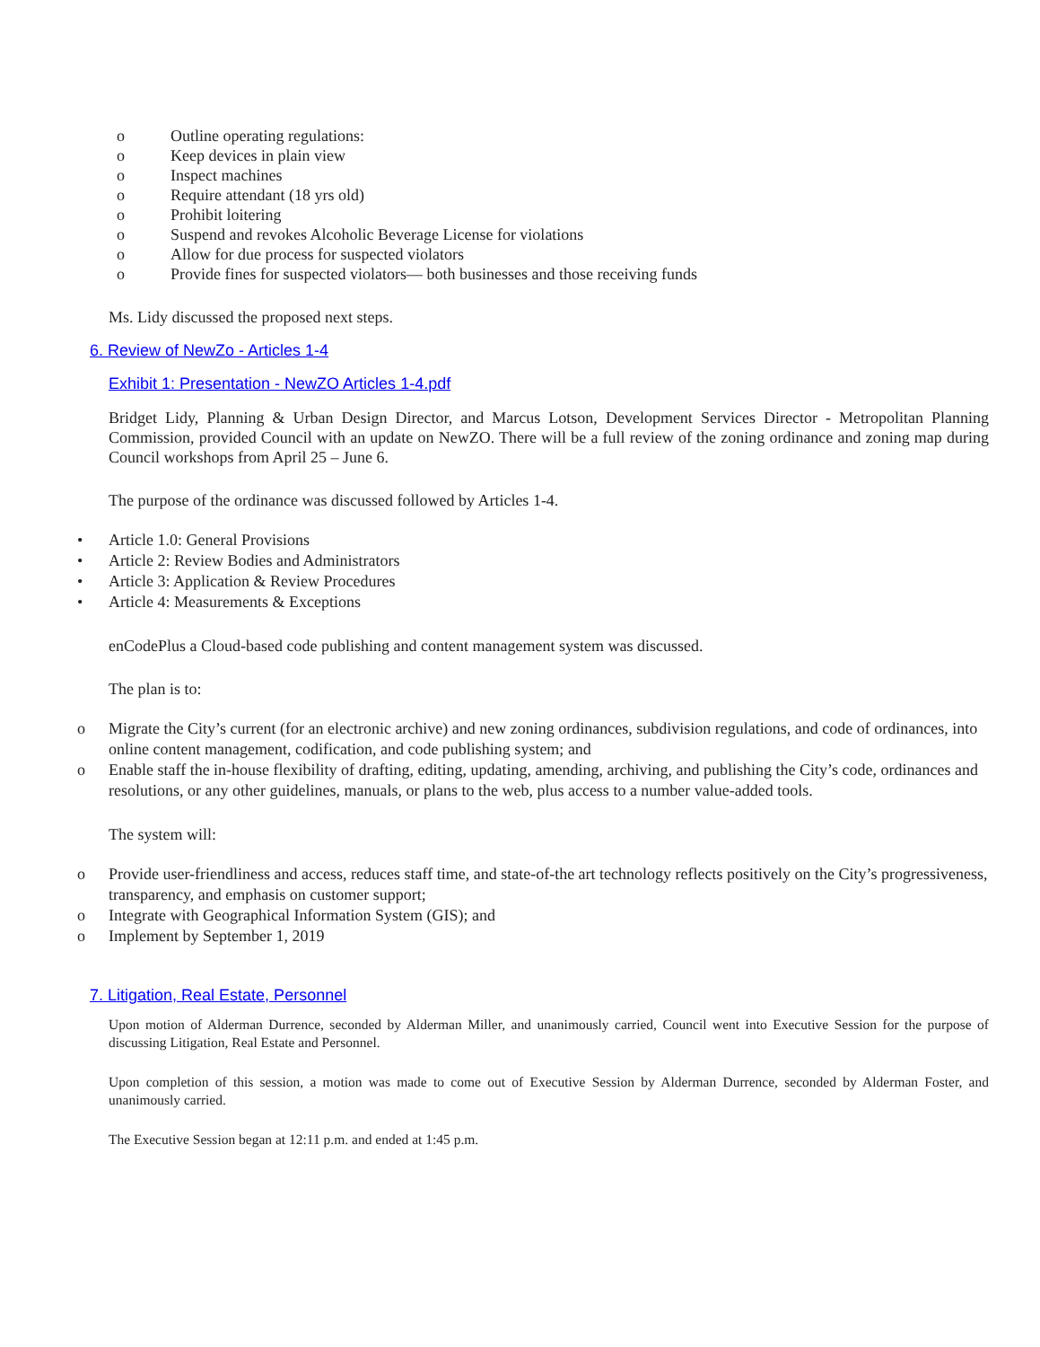o Outline operating regulations:
o Keep devices in plain view
o Inspect machines
o Require attendant (18 yrs old)
o Prohibit loitering
o Suspend and revokes Alcoholic Beverage License for violations
o Allow for due process for suspected violators
o Provide fines for suspected violators— both businesses and those receiving funds
Ms. Lidy discussed the proposed next steps.
6. Review of NewZo - Articles 1-4
Exhibit 1: Presentation - NewZO Articles 1-4.pdf
Bridget Lidy, Planning & Urban Design Director, and Marcus Lotson, Development Services Director - Metropolitan Planning Commission, provided Council with an update on NewZO. There will be a full review of the zoning ordinance and zoning map during Council workshops from April 25 – June 6.
The purpose of the ordinance was discussed followed by Articles 1-4.
• Article 1.0: General Provisions
• Article 2: Review Bodies and Administrators
• Article 3: Application & Review Procedures
• Article 4: Measurements & Exceptions
enCodePlus a Cloud-based code publishing and content management system was discussed.
The plan is to:
o Migrate the City’s current (for an electronic archive) and new zoning ordinances, subdivision regulations, and code of ordinances, into online content management, codification, and code publishing system; and
o Enable staff the in-house flexibility of drafting, editing, updating, amending, archiving, and publishing the City’s code, ordinances and resolutions, or any other guidelines, manuals, or plans to the web, plus access to a number value-added tools.
The system will:
o Provide user-friendliness and access, reduces staff time, and state-of-the art technology reflects positively on the City’s progressiveness, transparency, and emphasis on customer support;
o Integrate with Geographical Information System (GIS); and
o Implement by September 1, 2019
7. Litigation, Real Estate, Personnel
Upon motion of Alderman Durrence, seconded by Alderman Miller, and unanimously carried, Council went into Executive Session for the purpose of discussing Litigation, Real Estate and Personnel.
Upon completion of this session, a motion was made to come out of Executive Session by Alderman Durrence, seconded by Alderman Foster, and unanimously carried.
The Executive Session began at 12:11 p.m. and ended at 1:45 p.m.